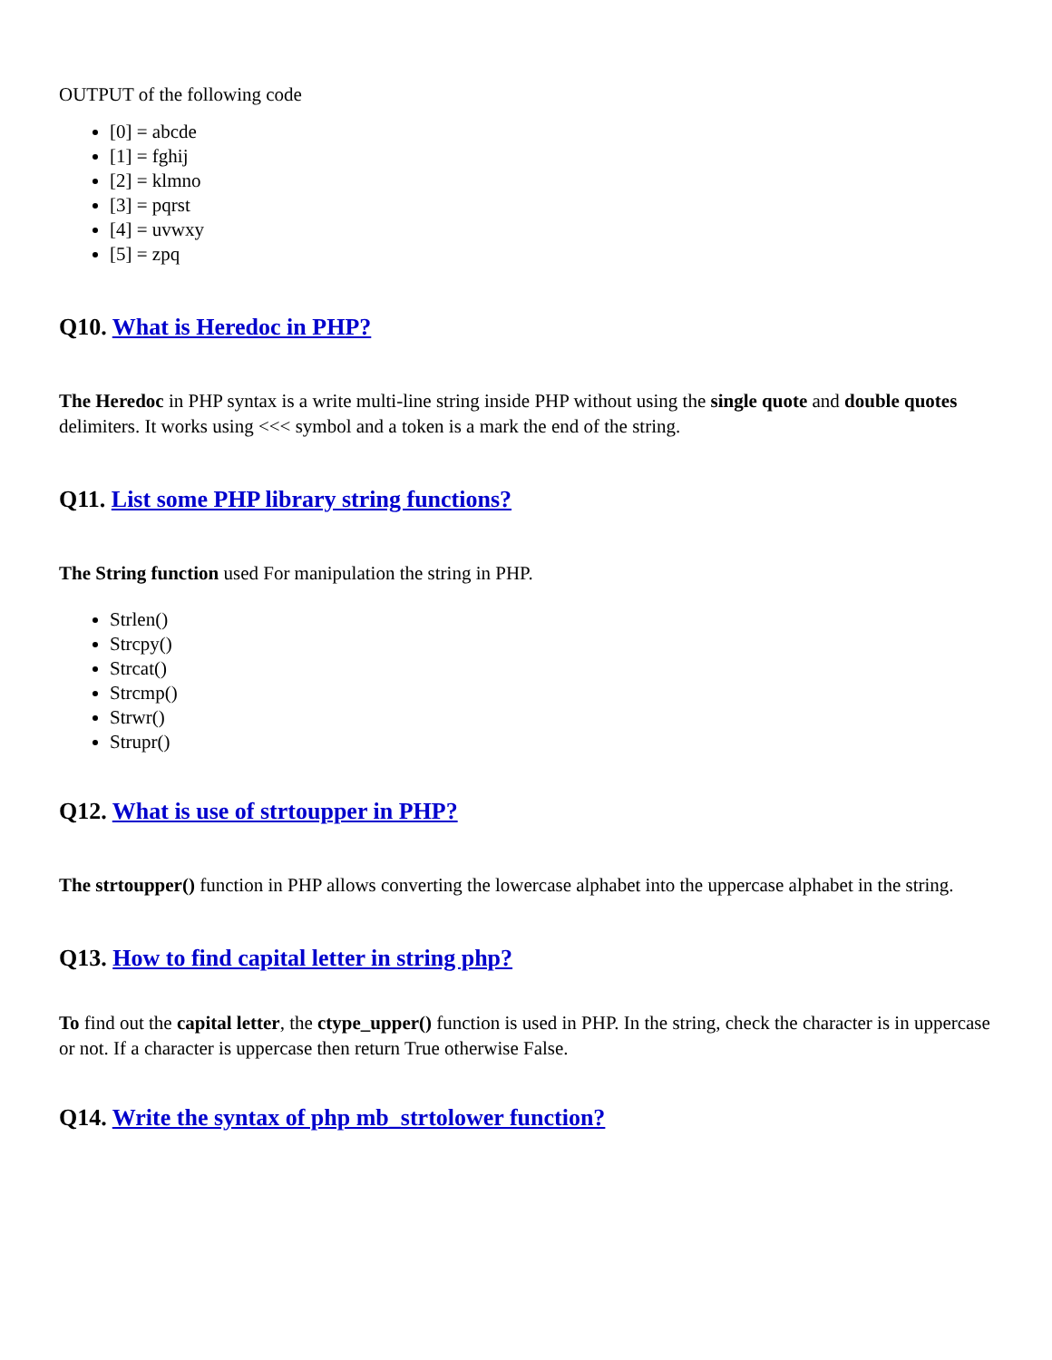OUTPUT of the following code
[0] = abcde
[1] = fghij
[2] = klmno
[3] = pqrst
[4] = uvwxy
[5] = zpq
Q10. What is Heredoc in PHP?
The Heredoc in PHP syntax is a write multi-line string inside PHP without using the single quote and double quotes delimiters. It works using <<< symbol and a token is a mark the end of the string.
Q11. List some PHP library string functions?
The String function used For manipulation the string in PHP.
Strlen()
Strcpy()
Strcat()
Strcmp()
Strwr()
Strupr()
Q12. What is use of strtoupper in PHP?
The strtoupper() function in PHP allows converting the lowercase alphabet into the uppercase alphabet in the string.
Q13. How to find capital letter in string php?
To find out the capital letter, the ctype_upper() function is used in PHP. In the string, check the character is in uppercase or not. If a character is uppercase then return True otherwise False.
Q14. Write the syntax of php mb_strtolower function?